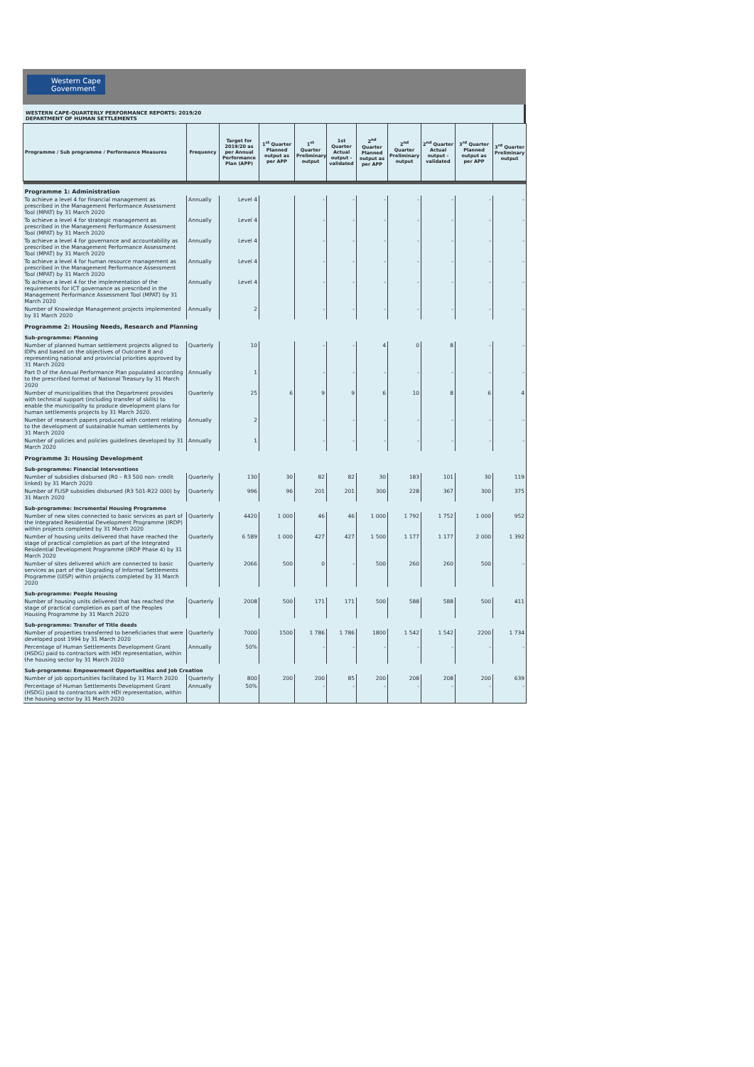Western Cape
Government
WESTERN CAPE-QUARTERLY PERFORMANCE REPORTS: 2019/20
DEPARTMENT OF HUMAN SETTLEMENTS
| Programme / Sub programme / Performance Measures | Frequency | Target for 2019/20 as per Annual Performance Plan (APP) | 1<sup>st</sup> Quarter Planned output as per APP | 1<sup>st</sup> Quarter Preliminary output | 1st Quarter Actual output - validated | 2<sup>nd</sup> Quarter Planned output as per APP | 2<sup>nd</sup> Quarter Preliminary output | 2<sup>nd</sup> Quarter Actual output - validated | 3<sup>rd</sup> Quarter Planned output as per APP | 3<sup>rd</sup> Quarter Preliminary output |
| --- | --- | --- | --- | --- | --- | --- | --- | --- | --- | --- |
| Programme 1: Administration | | | | | | | | | | |
| To achieve a level 4 for financial management as prescribed in the Management Performance Assessment Tool (MPAT) by 31 March 2020 | Annually | Level 4 | | - | - | - | - | - | - | - |
| To achieve a level 4 for strategic management as prescribed in the Management Performance Assessment Tool (MPAT) by 31 March 2020 | Annually | Level 4 | | - | - | - | - | - | - | - |
| To achieve a level 4 for governance and accountability as prescribed in the Management Performance Assessment Tool (MPAT) by 31 March 2020 | Annually | Level 4 | | - | - | - | - | - | - | - |
| To achieve a level 4 for human resource management as prescribed in the Management Performance Assessment Tool (MPAT) by 31 March 2020 | Annually | Level 4 | | - | - | - | - | - | - | - |
| To achieve a level 4 for the implementation of the requirements for ICT governance as prescribed in the Management Performance Assessment Tool (MPAT) by 31 March 2020 | Annually | Level 4 | | - | - | - | - | - | - | - |
| Number of Knowledge Management projects implemented by 31 March 2020 | Annually | 2 | | - | - | - | - | - | - | - |
| Programme 2: Housing Needs, Research and Planning | | | | | | | | | | |
| Sub-programme: Planning | | | | | | | | | | |
| Number of planned human settlement projects aligned to IDPs and based on the objectives of Outcome 8 and representing national and provincial priorities approved by 31 March 2020 | Quarterly | 10 | | - | - | 4 | 0 | 8 | - | - |
| Part D of the Annual Performance Plan populated according to the prescribed format of National Treasury by 31 March 2020 | Annually | 1 | | - | - | - | - | - | - | - |
| Number of municipalities that the Department provides with technical support (including transfer of skills) to enable the municipality to produce development plans for human settlements projects by 31 March 2020. | Quarterly | 25 | 6 | 9 | 9 | 6 | 10 | 8 | 6 | 4 |
| Number of research papers produced with content relating to the development of sustainable human settlements by 31 March 2020 | Annually | 2 | | - | - | - | - | - | - | - |
| Number of policies and policies guidelines developed by 31 March 2020 | Annually | 1 | | - | - | - | - | - | - | - |
| Programme 3: Housing Development | | | | | | | | | | |
| Sub-programme: Financial Interventions | | | | | | | | | | |
| Number of subsidies disbursed (R0 – R3 500 non- credit linked) by 31 March 2020 | Quarterly | 130 | 30 | 82 | 82 | 30 | 183 | 101 | 30 | 119 |
| Number of FLISP subsidies disbursed (R3 501-R22 000) by 31 March 2020 | Quarterly | 996 | 96 | 201 | 201 | 300 | 228 | 367 | 300 | 375 |
| Sub-programme: Incremental Housing Programme | | | | | | | | | | |
| Number of new sites connected to basic services as part of the Integrated Residential Development Programme (IRDP) within projects completed by 31 March 2020 | Quarterly | 4420 | 1 000 | 46 | 46 | 1 000 | 1 792 | 1 752 | 1 000 | 952 |
| Number of housing units delivered that have reached the stage of practical completion as part of the Integrated Residential Development Programme (IRDP Phase 4) by 31 March 2020 | Quarterly | 6 589 | 1 000 | 427 | 427 | 1 500 | 1 177 | 1 177 | 2 000 | 1 392 |
| Number of sites delivered which are connected to basic services as part of the Upgrading of Informal Settlements Programme (UISP) within projects completed by 31 March 2020 | Quarterly | 2066 | 500 | 0 | - | 500 | 260 | 260 | 500 | - |
| Sub-programme: People Housing | | | | | | | | | | |
| Number of housing units delivered that has reached the stage of practical completion as part of the Peoples Housing Programme by 31 March 2020 | Quarterly | 2008 | 500 | 171 | 171 | 500 | 588 | 588 | 500 | 411 |
| Sub-programme: Transfer of Title deeds | | | | | | | | | | |
| Number of properties transferred to beneficiaries that were developed post 1994 by 31 March 2020 | Quarterly | 7000 | 1500 | 1 786 | 1 786 | 1800 | 1 542 | 1 542 | 2200 | 1 734 |
| Percentage of Human Settlements Development Grant (HSDG) paid to contractors with HDI representation, within the housing sector by 31 March 2020 | Annually | 50% | | - | - | - | - | - | - | - |
| Sub-programme: Empowerment Opportunities and Job Creation | | | | | | | | | | |
| Number of job opportunities facilitated by 31 March 2020 | Quarterly | 800 | 200 | 200 | 85 | 200 | 208 | 208 | 200 | 639 |
| Percentage of Human Settlements Development Grant (HSDG) paid to contractors with HDI representation, within the housing sector by 31 March 2020 | Annually | 50% | | - | - | - | - | - | - | - |